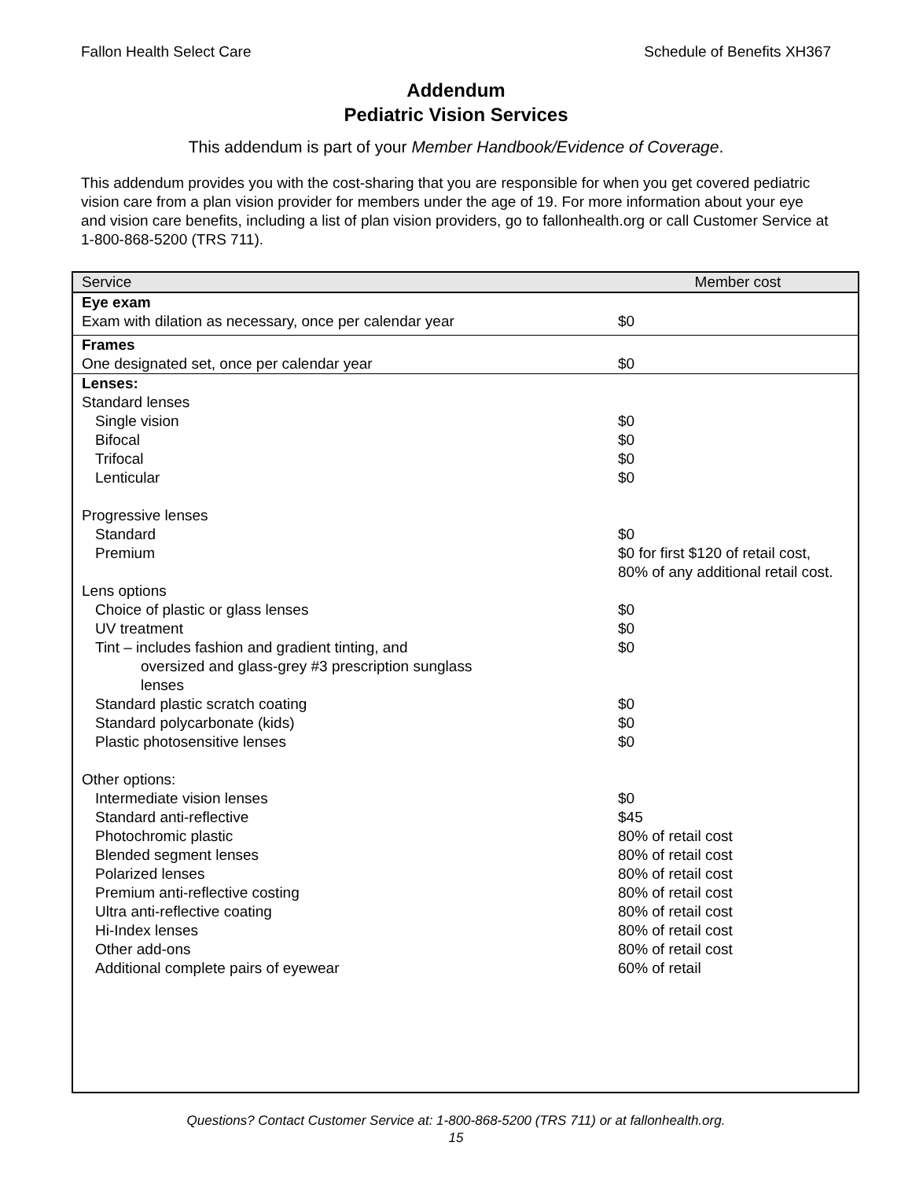Fallon Health Select Care Schedule of Benefits XH367
Addendum
Pediatric Vision Services
This addendum is part of your Member Handbook/Evidence of Coverage.
This addendum provides you with the cost-sharing that you are responsible for when you get covered pediatric vision care from a plan vision provider for members under the age of 19. For more information about your eye and vision care benefits, including a list of plan vision providers, go to fallonhealth.org or call Customer Service at 1-800-868-5200 (TRS 711).
| Service | Member cost |
| --- | --- |
| Eye exam | |
| Exam with dilation as necessary, once per calendar year | $0 |
| Frames | |
| One designated set, once per calendar year | $0 |
| Lenses: | |
| Standard lenses | |
| Single vision | $0 |
| Bifocal | $0 |
| Trifocal | $0 |
| Lenticular | $0 |
| Progressive lenses | |
| Standard | $0 |
| Premium | $0 for first $120 of retail cost, 80% of any additional retail cost. |
| Lens options | |
| Choice of plastic or glass lenses | $0 |
| UV treatment | $0 |
| Tint – includes fashion and gradient tinting, and oversized and glass-grey #3 prescription sunglass lenses | $0 |
| Standard plastic scratch coating | $0 |
| Standard polycarbonate (kids) | $0 |
| Plastic photosensitive lenses | $0 |
| Other options: | |
| Intermediate vision lenses | $0 |
| Standard anti-reflective | $45 |
| Photochromic plastic | 80% of retail cost |
| Blended segment lenses | 80% of retail cost |
| Polarized lenses | 80% of retail cost |
| Premium anti-reflective costing | 80% of retail cost |
| Ultra anti-reflective coating | 80% of retail cost |
| Hi-Index lenses | 80% of retail cost |
| Other add-ons | 80% of retail cost |
| Additional complete pairs of eyewear | 60% of retail |
Questions? Contact Customer Service at: 1-800-868-5200 (TRS 711) or at fallonhealth.org.
15